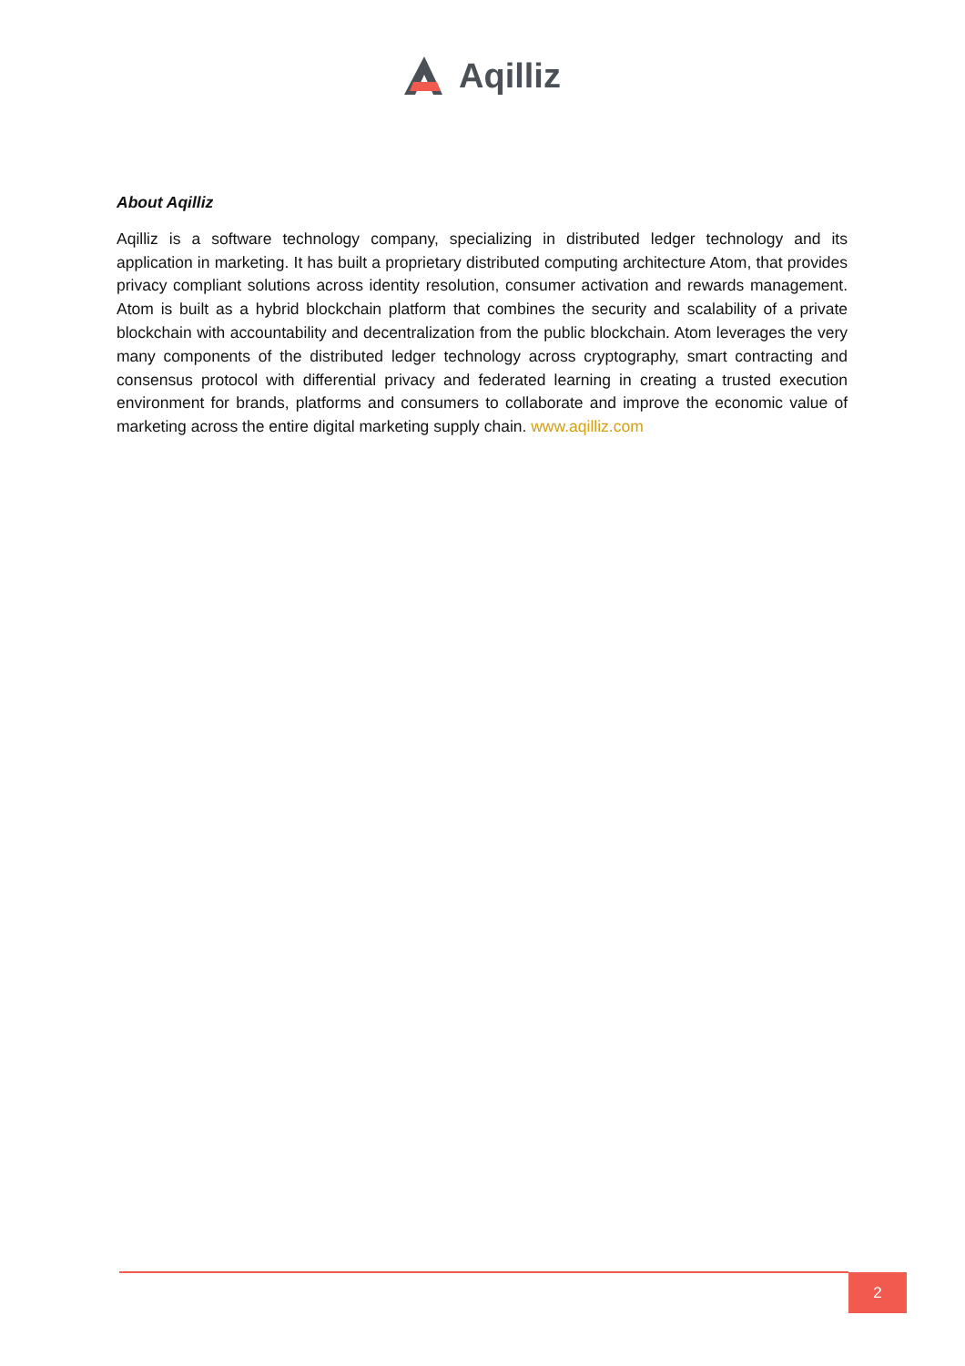Aqilliz
About Aqilliz
Aqilliz is a software technology company, specializing in distributed ledger technology and its application in marketing. It has built a proprietary distributed computing architecture Atom, that provides privacy compliant solutions across identity resolution, consumer activation and rewards management. Atom is built as a hybrid blockchain platform that combines the security and scalability of a private blockchain with accountability and decentralization from the public blockchain. Atom leverages the very many components of the distributed ledger technology across cryptography, smart contracting and consensus protocol with differential privacy and federated learning in creating a trusted execution environment for brands, platforms and consumers to collaborate and improve the economic value of marketing across the entire digital marketing supply chain. www.aqilliz.com
2